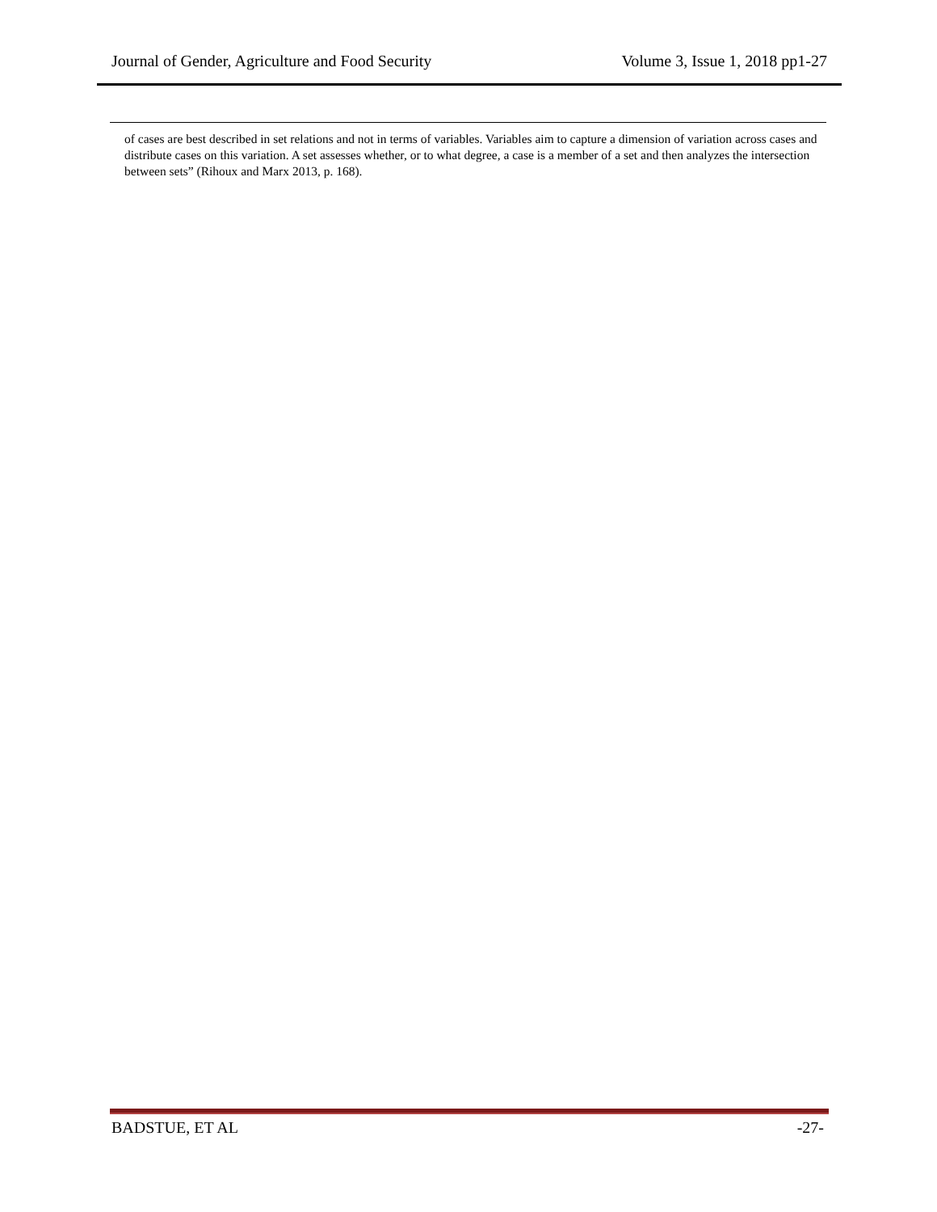Journal of Gender, Agriculture and Food Security Volume 3, Issue 1, 2018 pp1-27
of cases are best described in set relations and not in terms of variables. Variables aim to capture a dimension of variation across cases and distribute cases on this variation. A set assesses whether, or to what degree, a case is a member of a set and then analyzes the intersection between sets” (Rihoux and Marx 2013, p. 168).
BADSTUE, ET AL -27-